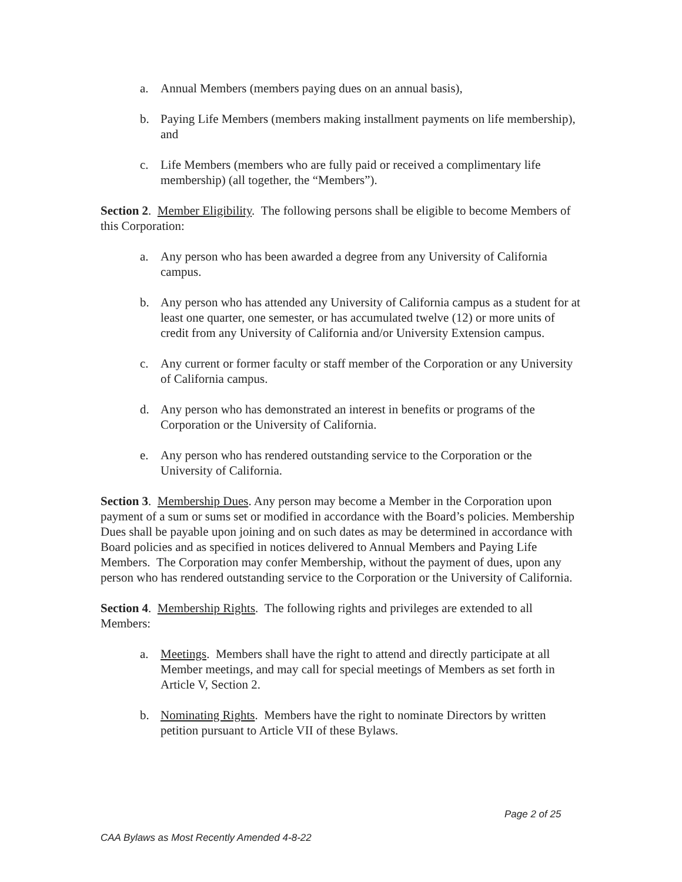a. Annual Members (members paying dues on an annual basis),
b. Paying Life Members (members making installment payments on life membership), and
c. Life Members (members who are fully paid or received a complimentary life membership) (all together, the “Members”).
Section 2. Member Eligibility. The following persons shall be eligible to become Members of this Corporation:
a. Any person who has been awarded a degree from any University of California campus.
b. Any person who has attended any University of California campus as a student for at least one quarter, one semester, or has accumulated twelve (12) or more units of credit from any University of California and/or University Extension campus.
c. Any current or former faculty or staff member of the Corporation or any University of California campus.
d. Any person who has demonstrated an interest in benefits or programs of the Corporation or the University of California.
e. Any person who has rendered outstanding service to the Corporation or the University of California.
Section 3. Membership Dues. Any person may become a Member in the Corporation upon payment of a sum or sums set or modified in accordance with the Board’s policies. Membership Dues shall be payable upon joining and on such dates as may be determined in accordance with Board policies and as specified in notices delivered to Annual Members and Paying Life Members. The Corporation may confer Membership, without the payment of dues, upon any person who has rendered outstanding service to the Corporation or the University of California.
Section 4. Membership Rights. The following rights and privileges are extended to all Members:
a. Meetings. Members shall have the right to attend and directly participate at all Member meetings, and may call for special meetings of Members as set forth in Article V, Section 2.
b. Nominating Rights. Members have the right to nominate Directors by written petition pursuant to Article VII of these Bylaws.
Page 2 of 25
CAA Bylaws as Most Recently Amended 4-8-22